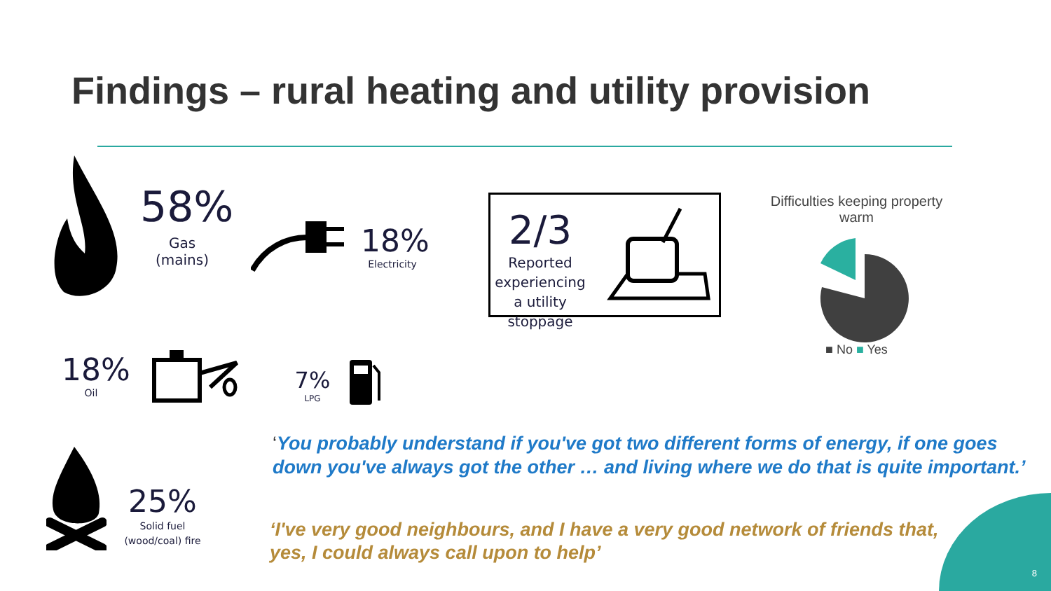Findings – rural heating and utility provision
58%
Gas (mains)
18%
Electricity
2/3
Reported experiencing a utility stoppage
Difficulties keeping property warm
■ No ■ Yes
18%
Oil
7%
LPG
25%
Solid fuel (wood/coal) fire
‘You probably understand if you've got two different forms of energy, if one goes down you've always got the other … and living where we do that is quite important.’
‘I've very good neighbours, and I have a very good network of friends that, yes, I could always call upon to help’
8